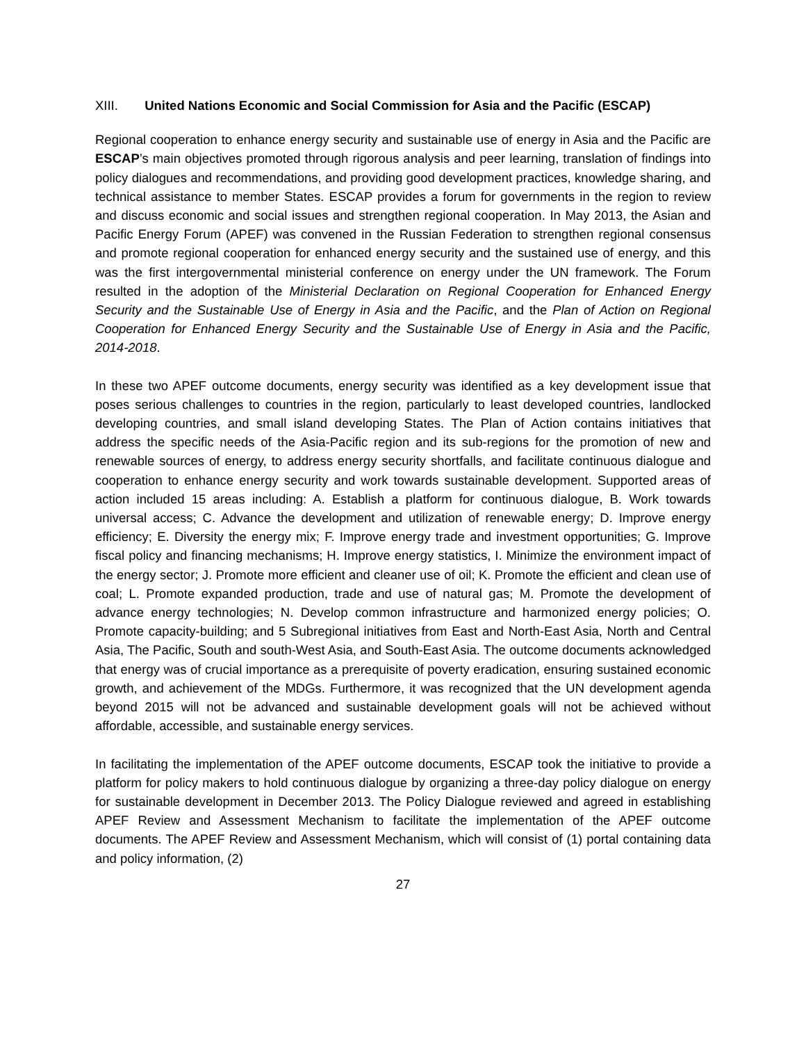XIII. United Nations Economic and Social Commission for Asia and the Pacific (ESCAP)
Regional cooperation to enhance energy security and sustainable use of energy in Asia and the Pacific are ESCAP’s main objectives promoted through rigorous analysis and peer learning, translation of findings into policy dialogues and recommendations, and providing good development practices, knowledge sharing, and technical assistance to member States. ESCAP provides a forum for governments in the region to review and discuss economic and social issues and strengthen regional cooperation. In May 2013, the Asian and Pacific Energy Forum (APEF) was convened in the Russian Federation to strengthen regional consensus and promote regional cooperation for enhanced energy security and the sustained use of energy, and this was the first intergovernmental ministerial conference on energy under the UN framework. The Forum resulted in the adoption of the Ministerial Declaration on Regional Cooperation for Enhanced Energy Security and the Sustainable Use of Energy in Asia and the Pacific, and the Plan of Action on Regional Cooperation for Enhanced Energy Security and the Sustainable Use of Energy in Asia and the Pacific, 2014-2018.
In these two APEF outcome documents, energy security was identified as a key development issue that poses serious challenges to countries in the region, particularly to least developed countries, landlocked developing countries, and small island developing States. The Plan of Action contains initiatives that address the specific needs of the Asia-Pacific region and its sub-regions for the promotion of new and renewable sources of energy, to address energy security shortfalls, and facilitate continuous dialogue and cooperation to enhance energy security and work towards sustainable development. Supported areas of action included 15 areas including: A. Establish a platform for continuous dialogue, B. Work towards universal access; C. Advance the development and utilization of renewable energy; D. Improve energy efficiency; E. Diversity the energy mix; F. Improve energy trade and investment opportunities; G. Improve fiscal policy and financing mechanisms; H. Improve energy statistics, I. Minimize the environment impact of the energy sector; J. Promote more efficient and cleaner use of oil; K. Promote the efficient and clean use of coal; L. Promote expanded production, trade and use of natural gas; M. Promote the development of advance energy technologies; N. Develop common infrastructure and harmonized energy policies; O. Promote capacity-building; and 5 Subregional initiatives from East and North-East Asia, North and Central Asia, The Pacific, South and south-West Asia, and South-East Asia. The outcome documents acknowledged that energy was of crucial importance as a prerequisite of poverty eradication, ensuring sustained economic growth, and achievement of the MDGs. Furthermore, it was recognized that the UN development agenda beyond 2015 will not be advanced and sustainable development goals will not be achieved without affordable, accessible, and sustainable energy services.
In facilitating the implementation of the APEF outcome documents, ESCAP took the initiative to provide a platform for policy makers to hold continuous dialogue by organizing a three-day policy dialogue on energy for sustainable development in December 2013. The Policy Dialogue reviewed and agreed in establishing APEF Review and Assessment Mechanism to facilitate the implementation of the APEF outcome documents. The APEF Review and Assessment Mechanism, which will consist of (1) portal containing data and policy information, (2)
27